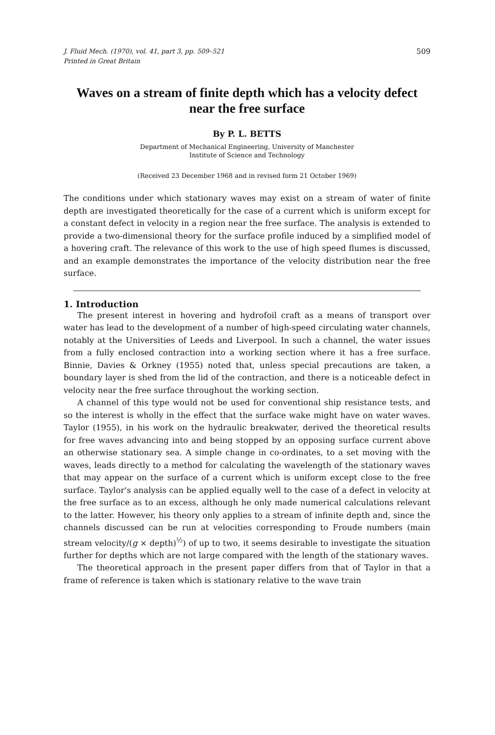J. Fluid Mech. (1970), vol. 41, part 3, pp. 509–521
Printed in Great Britain
509
Waves on a stream of finite depth which has a velocity defect near the free surface
By P. L. BETTS
Department of Mechanical Engineering, University of Manchester
Institute of Science and Technology
(Received 23 December 1968 and in revised form 21 October 1969)
The conditions under which stationary waves may exist on a stream of water of finite depth are investigated theoretically for the case of a current which is uniform except for a constant defect in velocity in a region near the free surface. The analysis is extended to provide a two-dimensional theory for the surface profile induced by a simplified model of a hovering craft. The relevance of this work to the use of high speed flumes is discussed, and an example demonstrates the importance of the velocity distribution near the free surface.
1. Introduction
The present interest in hovering and hydrofoil craft as a means of transport over water has lead to the development of a number of high-speed circulating water channels, notably at the Universities of Leeds and Liverpool. In such a channel, the water issues from a fully enclosed contraction into a working section where it has a free surface. Binnie, Davies & Orkney (1955) noted that, unless special precautions are taken, a boundary layer is shed from the lid of the contraction, and there is a noticeable defect in velocity near the free surface throughout the working section.
A channel of this type would not be used for conventional ship resistance tests, and so the interest is wholly in the effect that the surface wake might have on water waves. Taylor (1955), in his work on the hydraulic breakwater, derived the theoretical results for free waves advancing into and being stopped by an opposing surface current above an otherwise stationary sea. A simple change in co-ordinates, to a set moving with the waves, leads directly to a method for calculating the wavelength of the stationary waves that may appear on the surface of a current which is uniform except close to the free surface. Taylor's analysis can be applied equally well to the case of a defect in velocity at the free surface as to an excess, although he only made numerical calculations relevant to the latter. However, his theory only applies to a stream of infinite depth and, since the channels discussed can be run at velocities corresponding to Froude numbers (main stream velocity/(g × depth)<sup>½</sup>) of up to two, it seems desirable to investigate the situation further for depths which are not large compared with the length of the stationary waves.
The theoretical approach in the present paper differs from that of Taylor in that a frame of reference is taken which is stationary relative to the wave train